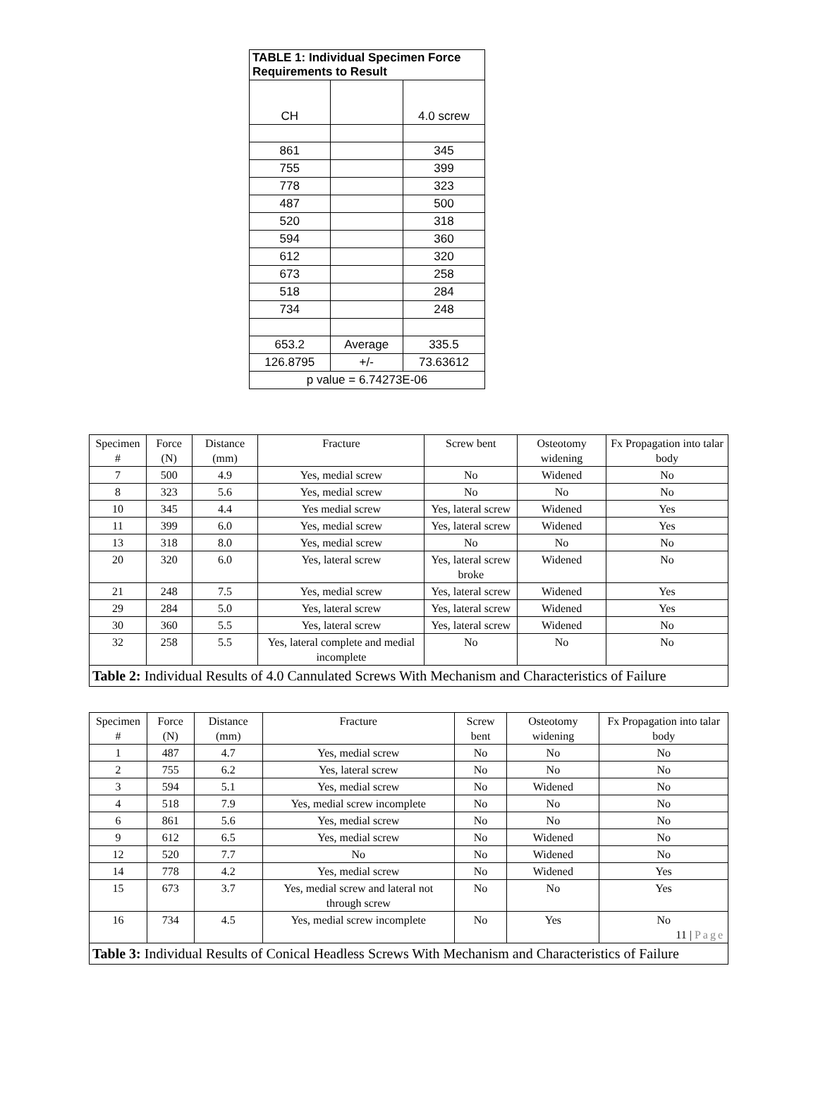| TABLE 1: Individual Specimen Force Requirements to Result | | |
| CH | | 4.0 screw |
| 861 | | 345 |
| 755 | | 399 |
| 778 | | 323 |
| 487 | | 500 |
| 520 | | 318 |
| 594 | | 360 |
| 612 | | 320 |
| 673 | | 258 |
| 518 | | 284 |
| 734 | | 248 |
| 653.2 | Average | 335.5 |
| 126.8795 | +/- | 73.63612 |
| p value = 6.74273E-06 | | |
| Specimen # | Force (N) | Distance (mm) | Fracture | Screw bent | Osteotomy widening | Fx Propagation into talar body |
| --- | --- | --- | --- | --- | --- | --- |
| 7 | 500 | 4.9 | Yes, medial screw | No | Widened | No |
| 8 | 323 | 5.6 | Yes, medial screw | No | No | No |
| 10 | 345 | 4.4 | Yes medial screw | Yes, lateral screw | Widened | Yes |
| 11 | 399 | 6.0 | Yes, medial screw | Yes, lateral screw | Widened | Yes |
| 13 | 318 | 8.0 | Yes, medial screw | No | No | No |
| 20 | 320 | 6.0 | Yes, lateral screw | Yes, lateral screw broke | Widened | No |
| 21 | 248 | 7.5 | Yes, medial screw | Yes, lateral screw | Widened | Yes |
| 29 | 284 | 5.0 | Yes, lateral screw | Yes, lateral screw | Widened | Yes |
| 30 | 360 | 5.5 | Yes, lateral screw | Yes, lateral screw | Widened | No |
| 32 | 258 | 5.5 | Yes, lateral complete and medial incomplete | No | No | No |
| Table 2: Individual Results of 4.0 Cannulated Screws With Mechanism and Characteristics of Failure | | | | | | |
| Specimen # | Force (N) | Distance (mm) | Fracture | Screw bent | Osteotomy widening | Fx Propagation into talar body |
| --- | --- | --- | --- | --- | --- | --- |
| 1 | 487 | 4.7 | Yes, medial screw | No | No | No |
| 2 | 755 | 6.2 | Yes, lateral screw | No | No | No |
| 3 | 594 | 5.1 | Yes, medial screw | No | Widened | No |
| 4 | 518 | 7.9 | Yes, medial screw incomplete | No | No | No |
| 6 | 861 | 5.6 | Yes, medial screw | No | No | No |
| 9 | 612 | 6.5 | Yes, medial screw | No | Widened | No |
| 12 | 520 | 7.7 | No | No | Widened | No |
| 14 | 778 | 4.2 | Yes, medial screw | No | Widened | Yes |
| 15 | 673 | 3.7 | Yes, medial screw and lateral not through screw | No | No | Yes |
| 16 | 734 | 4.5 | Yes, medial screw incomplete | No | Yes | No 11 / Page |
| Table 3: Individual Results of Conical Headless Screws With Mechanism and Characteristics of Failure | | | | | | |